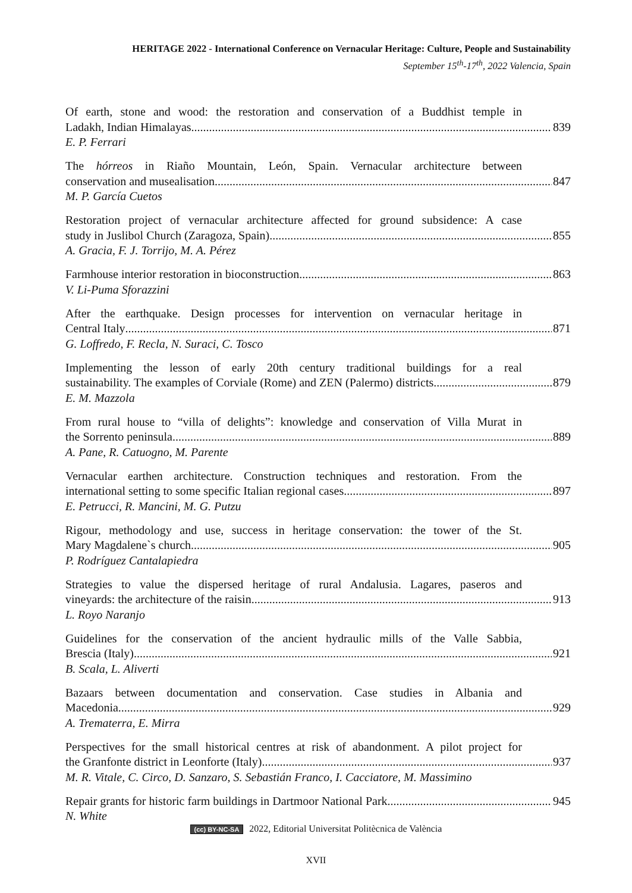HERITAGE 2022 - International Conference on Vernacular Heritage: Culture, People and Sustainability
September 15<sup>th</sup>-17<sup>th</sup>, 2022 Valencia, Spain
Of earth, stone and wood: the restoration and conservation of a Buddhist temple in
Ladakh, Indian Himalayas 839
E. P. Ferrari
The hórreos in Riaño Mountain, León, Spain. Vernacular architecture between
conservation and musealisation 847
M. P. García Cuetos
Restoration project of vernacular architecture affected for ground subsidence: A case
study in Juslibol Church (Zaragoza, Spain) 855
A. Gracia, F. J. Torrijo, M. A. Pérez
Farmhouse interior restoration in bioconstruction 863
V. Li-Puma Sforazzini
After the earthquake. Design processes for intervention on vernacular heritage in
Central Italy 871
G. Loffredo, F. Recla, N. Suraci, C. Tosco
Implementing the lesson of early 20th century traditional buildings for a real
sustainability. The examples of Corviale (Rome) and ZEN (Palermo) districts 879
E. M. Mazzola
From rural house to “villa of delights”: knowledge and conservation of Villa Murat in
the Sorrento peninsula 889
A. Pane, R. Catuogno, M. Parente
Vernacular earthen architecture. Construction techniques and restoration. From the
international setting to some specific Italian regional cases 897
E. Petrucci, R. Mancini, M. G. Putzu
Rigour, methodology and use, success in heritage conservation: the tower of the St.
Mary Magdalene`s church 905
P. Rodríguez Cantalapiedra
Strategies to value the dispersed heritage of rural Andalusia. Lagares, paseros and
vineyards: the architecture of the raisin 913
L. Royo Naranjo
Guidelines for the conservation of the ancient hydraulic mills of the Valle Sabbia,
Brescia (Italy) 921
B. Scala, L. Aliverti
Bazaars between documentation and conservation. Case studies in Albania and
Macedonia 929
A. Trematerra, E. Mirra
Perspectives for the small historical centres at risk of abandonment. A pilot project for
the Granfonte district in Leonforte (Italy) 937
M. R. Vitale, C. Circo, D. Sanzaro, S. Sebastián Franco, I. Cacciatore, M. Massimino
Repair grants for historic farm buildings in Dartmoor National Park 945
N. White
(cc) BY-NC-SA 2022, Editorial Universitat Politècnica de València
XVII